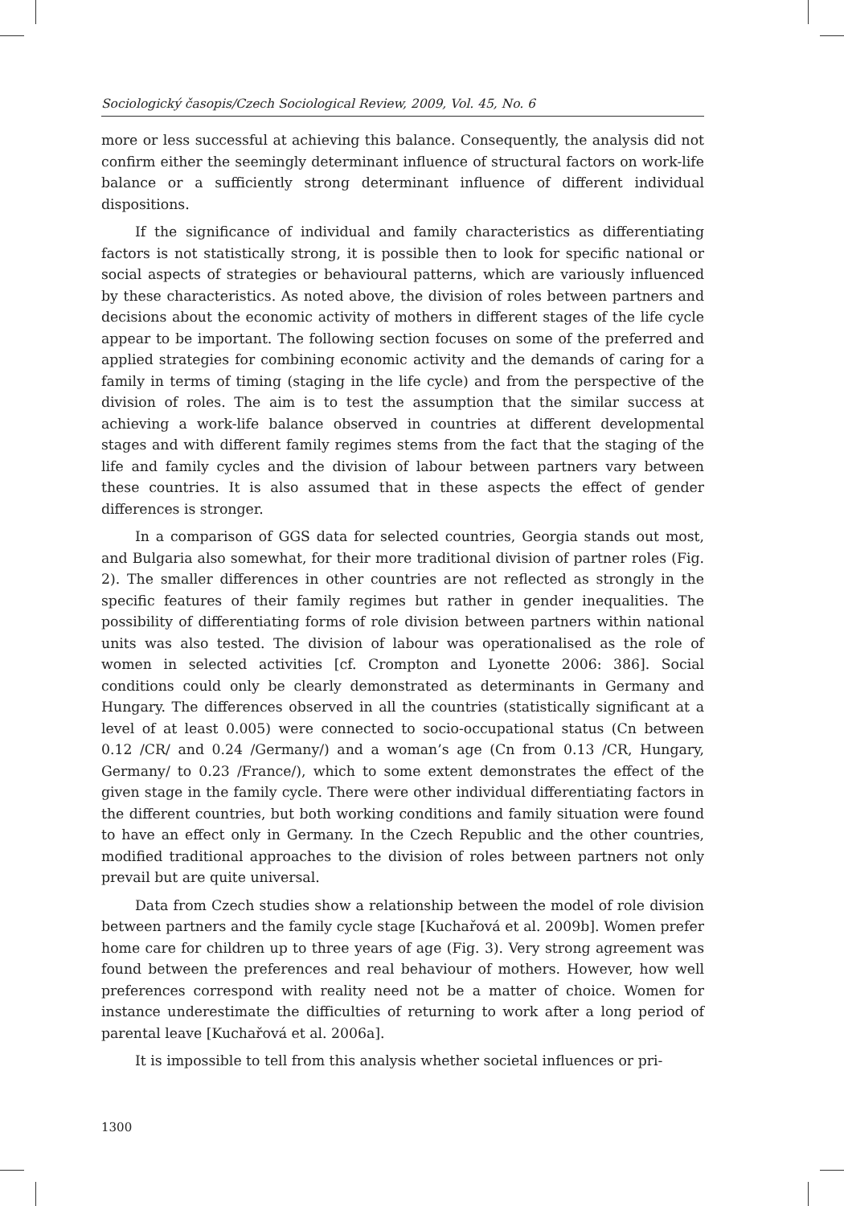Sociologický časopis/Czech Sociological Review, 2009, Vol. 45, No. 6
more or less successful at achieving this balance. Consequently, the analysis did not confirm either the seemingly determinant influence of structural factors on work-life balance or a sufficiently strong determinant influence of different individual dispositions.
If the significance of individual and family characteristics as differentiating factors is not statistically strong, it is possible then to look for specific national or social aspects of strategies or behavioural patterns, which are variously influenced by these characteristics. As noted above, the division of roles between partners and decisions about the economic activity of mothers in different stages of the life cycle appear to be important. The following section focuses on some of the preferred and applied strategies for combining economic activity and the demands of caring for a family in terms of timing (staging in the life cycle) and from the perspective of the division of roles. The aim is to test the assumption that the similar success at achieving a work-life balance observed in countries at different developmental stages and with different family regimes stems from the fact that the staging of the life and family cycles and the division of labour between partners vary between these countries. It is also assumed that in these aspects the effect of gender differences is stronger.
In a comparison of GGS data for selected countries, Georgia stands out most, and Bulgaria also somewhat, for their more traditional division of partner roles (Fig. 2). The smaller differences in other countries are not reflected as strongly in the specific features of their family regimes but rather in gender inequalities. The possibility of differentiating forms of role division between partners within national units was also tested. The division of labour was operationalised as the role of women in selected activities [cf. Crompton and Lyonette 2006: 386]. Social conditions could only be clearly demonstrated as determinants in Germany and Hungary. The differences observed in all the countries (statistically significant at a level of at least 0.005) were connected to socio-occupational status (Cn between 0.12 /CR/ and 0.24 /Germany/) and a woman’s age (Cn from 0.13 /CR, Hungary, Germany/ to 0.23 /France/), which to some extent demonstrates the effect of the given stage in the family cycle. There were other individual differentiating factors in the different countries, but both working conditions and family situation were found to have an effect only in Germany. In the Czech Republic and the other countries, modified traditional approaches to the division of roles between partners not only prevail but are quite universal.
Data from Czech studies show a relationship between the model of role division between partners and the family cycle stage [Kuchařová et al. 2009b]. Women prefer home care for children up to three years of age (Fig. 3). Very strong agreement was found between the preferences and real behaviour of mothers. However, how well preferences correspond with reality need not be a matter of choice. Women for instance underestimate the difficulties of returning to work after a long period of parental leave [Kuchařová et al. 2006a].
It is impossible to tell from this analysis whether societal influences or pri-
1300